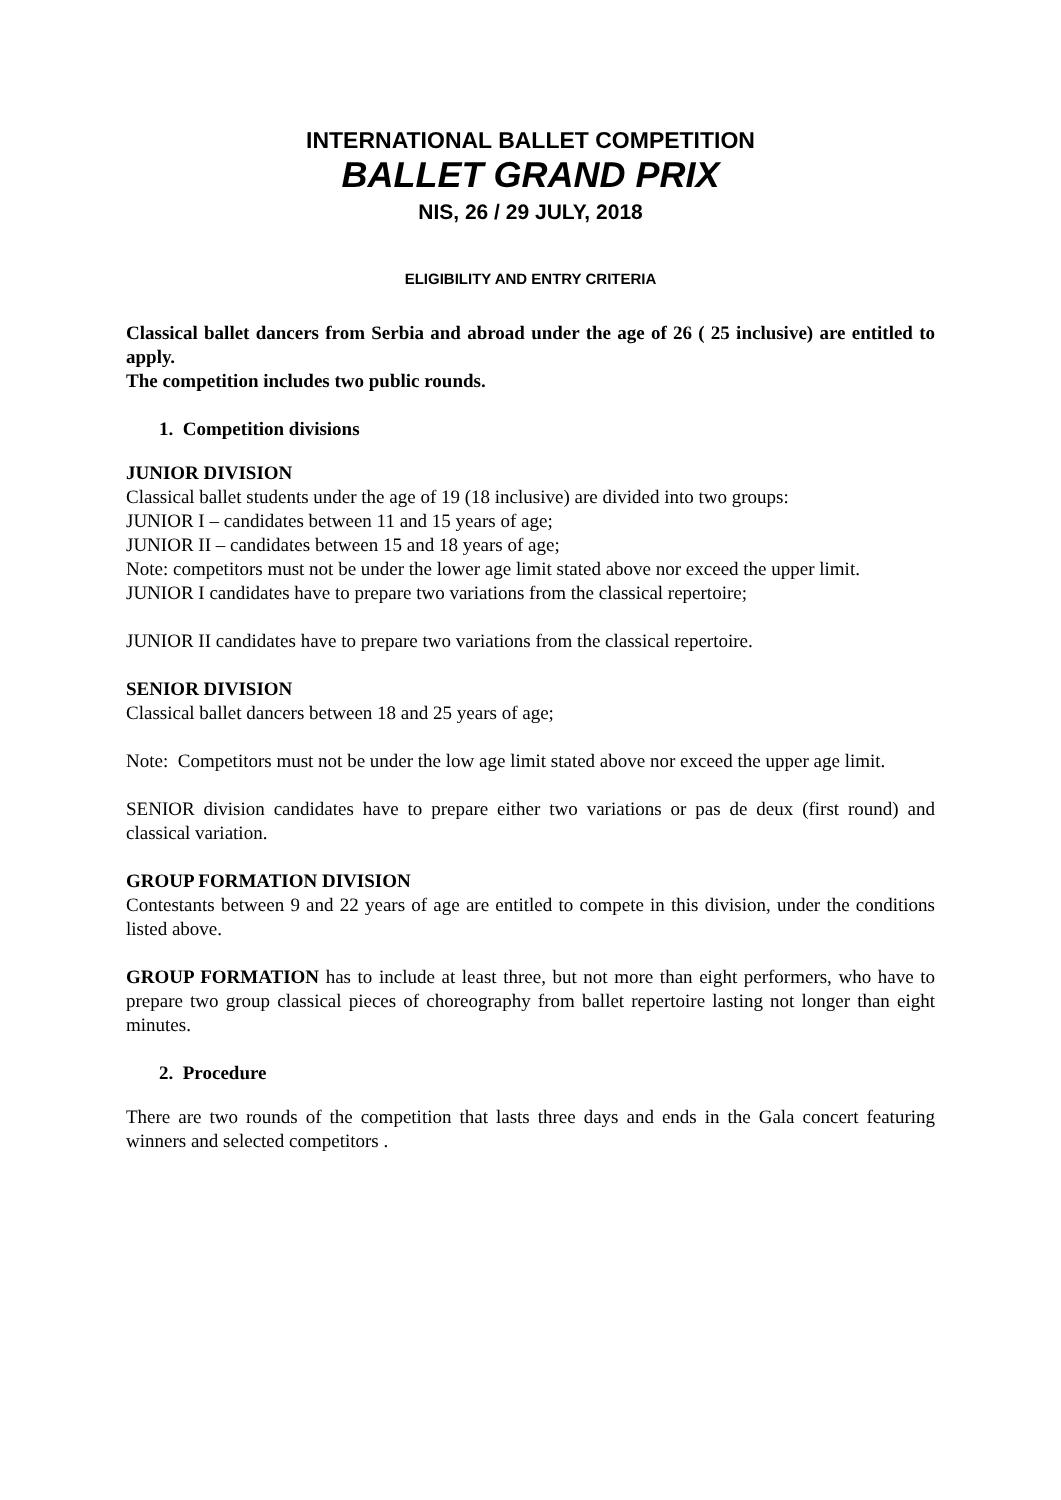INTERNATIONAL BALLET COMPETITION
BALLET GRAND PRIX
NIS, 26 / 29 JULY, 2018
ELIGIBILITY AND ENTRY CRITERIA
Classical ballet dancers from Serbia and abroad under the age of 26 ( 25 inclusive) are entitled to apply.
The competition includes two public rounds.
1. Competition divisions
JUNIOR DIVISION
Classical ballet students under the age of 19 (18 inclusive) are divided into two groups:
JUNIOR I – candidates between 11 and 15 years of age;
JUNIOR II – candidates between 15 and 18 years of age;
Note: competitors must not be under the lower age limit stated above nor exceed the upper limit.
JUNIOR I candidates have to prepare two variations from the classical repertoire;
JUNIOR II candidates have to prepare two variations from the classical repertoire.
SENIOR DIVISION
Classical ballet dancers between 18 and 25 years of age;
Note: Competitors must not be under the low age limit stated above nor exceed the upper age limit.
SENIOR division candidates have to prepare either two variations or pas de deux (first round) and classical variation.
GROUP FORMATION DIVISION
Contestants between 9 and 22 years of age are entitled to compete in this division, under the conditions listed above.
GROUP FORMATION has to include at least three, but not more than eight performers, who have to prepare two group classical pieces of choreography from ballet repertoire lasting not longer than eight minutes.
2. Procedure
There are two rounds of the competition that lasts three days and ends in the Gala concert featuring winners and selected competitors .